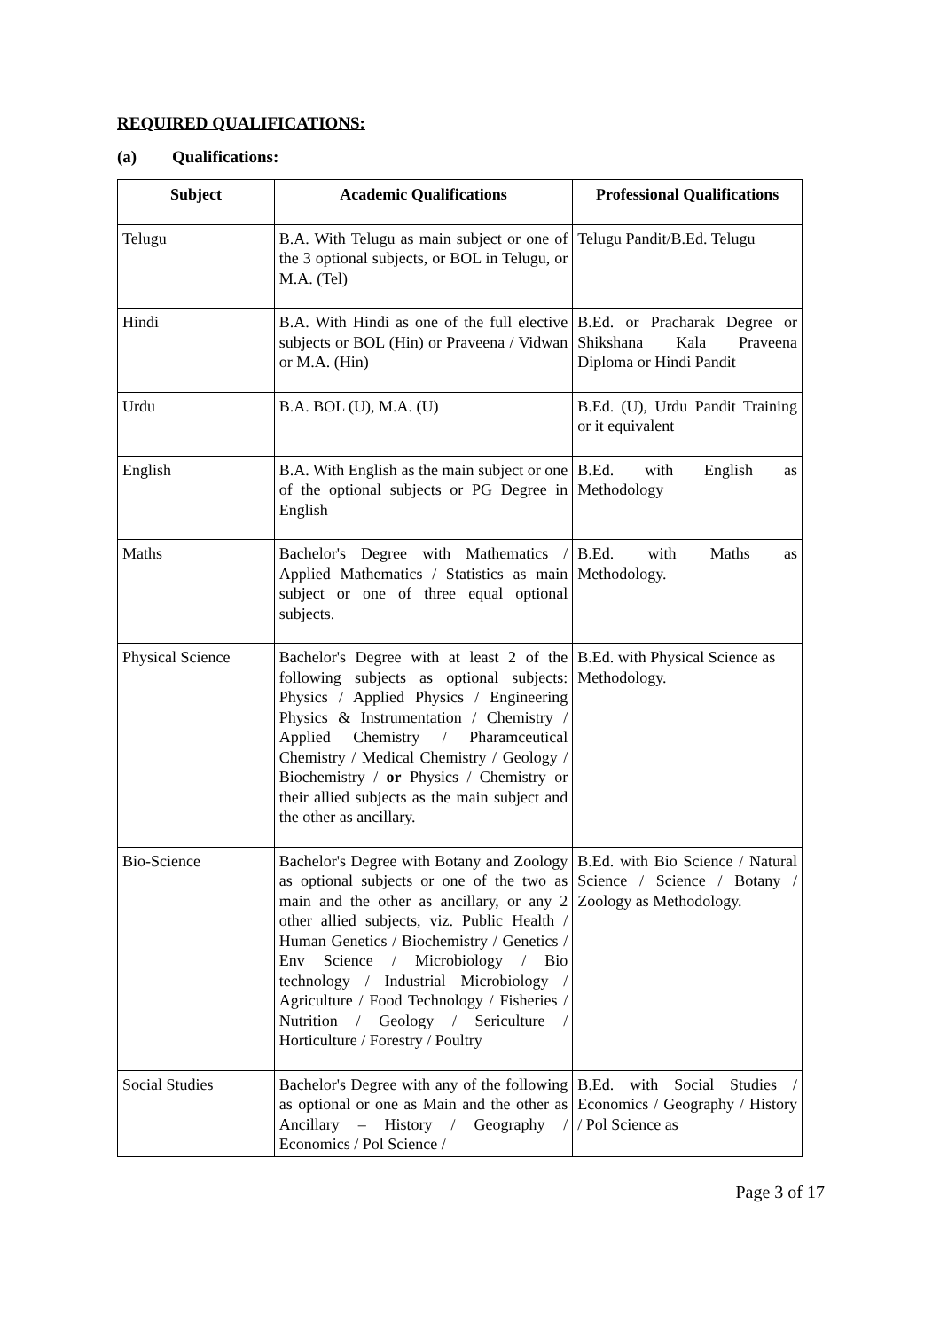REQUIRED QUALIFICATIONS:
(a) Qualifications:
| Subject | Academic Qualifications | Professional Qualifications |
| --- | --- | --- |
| Telugu | B.A. With Telugu as main subject or one of the 3 optional subjects, or BOL in Telugu, or M.A. (Tel) | Telugu Pandit/B.Ed. Telugu |
| Hindi | B.A. With Hindi as one of the full elective subjects or BOL (Hin) or Praveena / Vidwan or M.A. (Hin) | B.Ed. or Pracharak Degree or Shikshana Kala Praveena Diploma or Hindi Pandit |
| Urdu | B.A. BOL (U), M.A. (U) | B.Ed. (U), Urdu Pandit Training or it equivalent |
| English | B.A. With English as the main subject or one of the optional subjects or PG Degree in English | B.Ed. with English as Methodology |
| Maths | Bachelor's Degree with Mathematics / Applied Mathematics / Statistics as main subject or one of three equal optional subjects. | B.Ed. with Maths as Methodology. |
| Physical Science | Bachelor's Degree with at least 2 of the following subjects as optional subjects: Physics / Applied Physics / Engineering Physics & Instrumentation / Chemistry / Applied Chemistry / Pharamceutical Chemistry / Medical Chemistry / Geology / Biochemistry / or Physics / Chemistry or their allied subjects as the main subject and the other as ancillary. | B.Ed. with Physical Science as Methodology. |
| Bio-Science | Bachelor's Degree with Botany and Zoology as optional subjects or one of the two as main and the other as ancillary, or any 2 other allied subjects, viz. Public Health / Human Genetics / Biochemistry / Genetics / Env Science / Microbiology / Bio technology / Industrial Microbiology / Agriculture / Food Technology / Fisheries / Nutrition / Geology / Sericulture / Horticulture / Forestry / Poultry | B.Ed. with Bio Science / Natural Science / Science / Botany / Zoology as Methodology. |
| Social Studies | Bachelor's Degree with any of the following as optional or one as Main and the other as Ancillary – History / Geography / Economics / Pol Science / | B.Ed. with Social Studies / Economics / Geography / History / Pol Science as |
Page 3 of 17